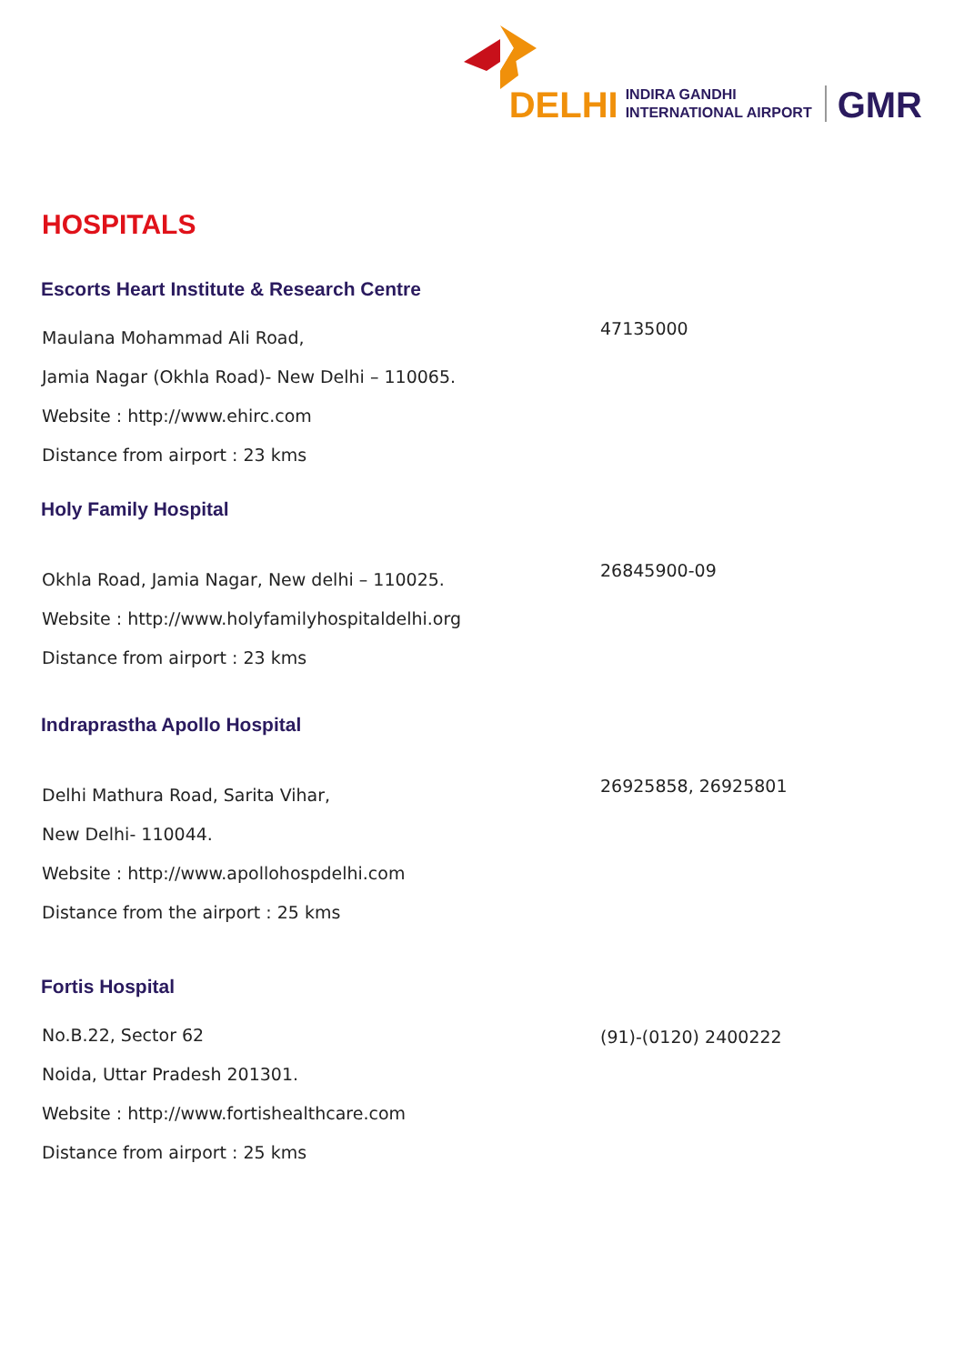DELHI INDIRA GANDHI
INTERNATIONAL AIRPORT GMR
HOSPITALS
Escorts Heart Institute & Research Centre
Maulana Mohammad Ali Road,
Jamia Nagar (Okhla Road)- New Delhi – 110065.
Website : http://www.ehirc.com
Distance from airport : 23 kms
47135000
Holy Family Hospital
Okhla Road, Jamia Nagar, New delhi – 110025.
Website : http://www.holyfamilyhospitaldelhi.org
Distance from airport : 23 kms
26845900-09
Indraprastha Apollo Hospital
Delhi Mathura Road, Sarita Vihar,
New Delhi- 110044.
Website : http://www.apollohospdelhi.com
Distance from the airport : 25 kms
26925858, 26925801
Fortis Hospital
No.B.22, Sector 62
Noida, Uttar Pradesh 201301.
Website : http://www.fortishealthcare.com
Distance from airport : 25 kms
(91)-(0120) 2400222